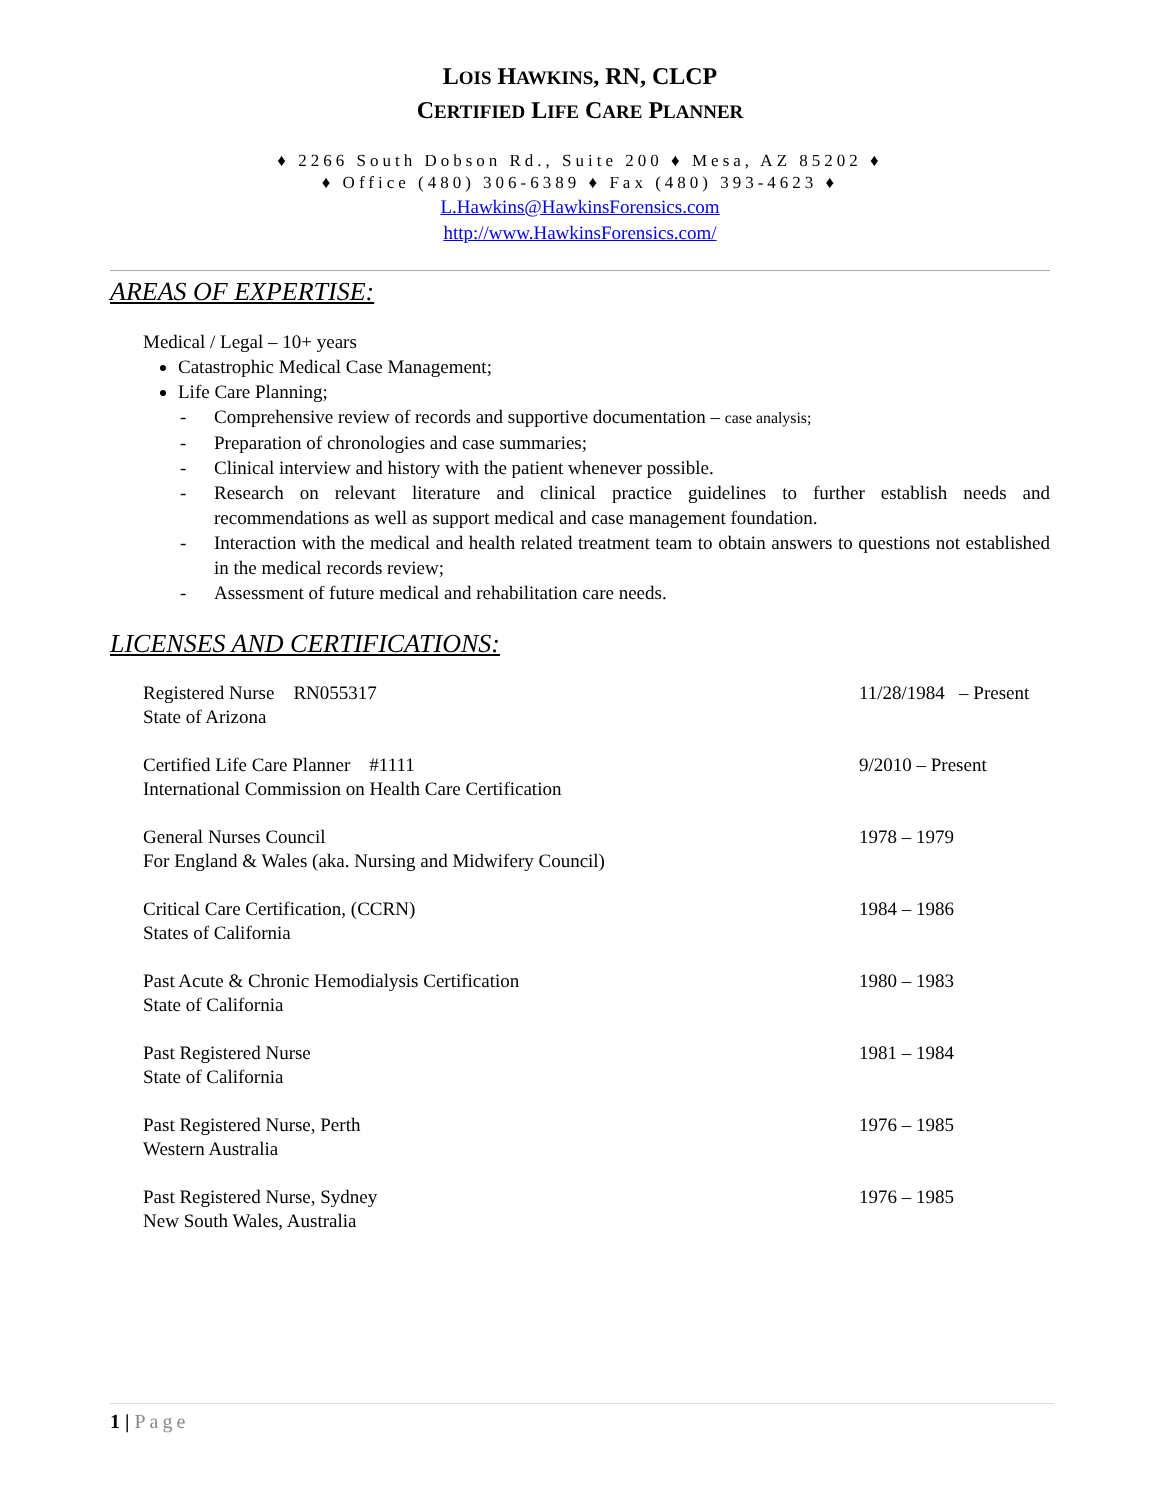LOIS HAWKINS, RN, CLCP
CERTIFIED LIFE CARE PLANNER
♦ 2266 South Dobson Rd., Suite 200 ♦ Mesa, AZ 85202 ♦
♦ Office (480) 306-6389 ♦ Fax (480) 393-4623 ♦
L.Hawkins@HawkinsForensics.com
http://www.HawkinsForensics.com/
AREAS OF EXPERTISE:
Medical / Legal – 10+ years
Catastrophic Medical Case Management;
Life Care Planning;
- Comprehensive review of records and supportive documentation – case analysis;
- Preparation of chronologies and case summaries;
- Clinical interview and history with the patient whenever possible.
- Research on relevant literature and clinical practice guidelines to further establish needs and recommendations as well as support medical and case management foundation.
- Interaction with the medical and health related treatment team to obtain answers to questions not established in the medical records review;
- Assessment of future medical and rehabilitation care needs.
LICENSES AND CERTIFICATIONS:
Registered Nurse RN055317
State of Arizona
11/28/1984 – Present
Certified Life Care Planner #1111
International Commission on Health Care Certification
9/2010 – Present
General Nurses Council
For England & Wales (aka. Nursing and Midwifery Council)
1978 – 1979
Critical Care Certification, (CCRN)
States of California
1984 – 1986
Past Acute & Chronic Hemodialysis Certification
State of California
1980 – 1983
Past Registered Nurse
State of California
1981 – 1984
Past Registered Nurse, Perth
Western Australia
1976 – 1985
Past Registered Nurse, Sydney
New South Wales, Australia
1976 – 1985
1 | Page